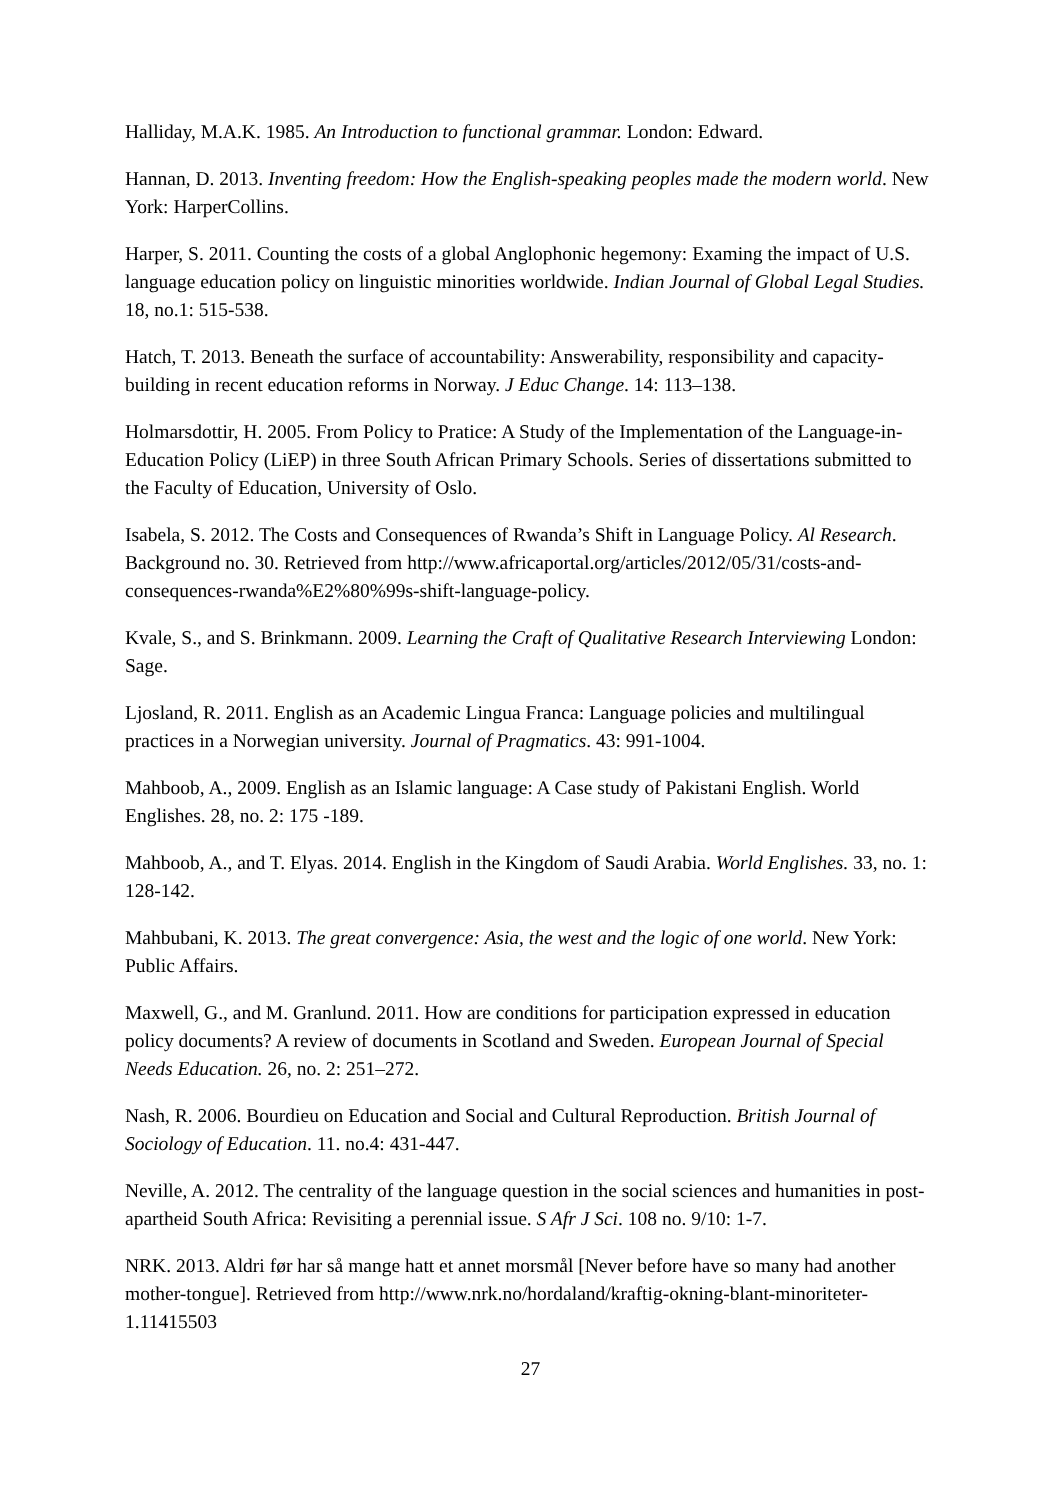Halliday, M.A.K. 1985. An Introduction to functional grammar. London: Edward.
Hannan, D. 2013. Inventing freedom: How the English-speaking peoples made the modern world. New York: HarperCollins.
Harper, S. 2011. Counting the costs of a global Anglophonic hegemony: Examing the impact of U.S. language education policy on linguistic minorities worldwide. Indian Journal of Global Legal Studies. 18, no.1: 515-538.
Hatch, T. 2013. Beneath the surface of accountability: Answerability, responsibility and capacity-building in recent education reforms in Norway. J Educ Change. 14: 113–138.
Holmarsdottir, H. 2005. From Policy to Pratice: A Study of the Implementation of the Language-in-Education Policy (LiEP) in three South African Primary Schools. Series of dissertations submitted to the Faculty of Education, University of Oslo.
Isabela, S. 2012. The Costs and Consequences of Rwanda’s Shift in Language Policy. Al Research. Background no. 30. Retrieved from http://www.africaportal.org/articles/2012/05/31/costs-and-consequences-rwanda%E2%80%99s-shift-language-policy.
Kvale, S., and S. Brinkmann. 2009. Learning the Craft of Qualitative Research Interviewing London: Sage.
Ljosland, R. 2011. English as an Academic Lingua Franca: Language policies and multilingual practices in a Norwegian university. Journal of Pragmatics. 43: 991-1004.
Mahboob, A., 2009. English as an Islamic language: A Case study of Pakistani English. World Englishes. 28, no. 2: 175 -189.
Mahboob, A., and T. Elyas. 2014. English in the Kingdom of Saudi Arabia. World Englishes. 33, no. 1: 128-142.
Mahbubani, K. 2013. The great convergence: Asia, the west and the logic of one world. New York: Public Affairs.
Maxwell, G., and M. Granlund. 2011. How are conditions for participation expressed in education policy documents? A review of documents in Scotland and Sweden. European Journal of Special Needs Education. 26, no. 2: 251–272.
Nash, R. 2006. Bourdieu on Education and Social and Cultural Reproduction. British Journal of Sociology of Education. 11. no.4: 431-447.
Neville, A. 2012. The centrality of the language question in the social sciences and humanities in post-apartheid South Africa: Revisiting a perennial issue. S Afr J Sci. 108 no. 9/10: 1-7.
NRK. 2013. Aldri før har så mange hatt et annet morsmål [Never before have so many had another mother-tongue]. Retrieved from http://www.nrk.no/hordaland/kraftig-okning-blant-minoriteter-1.11415503
27